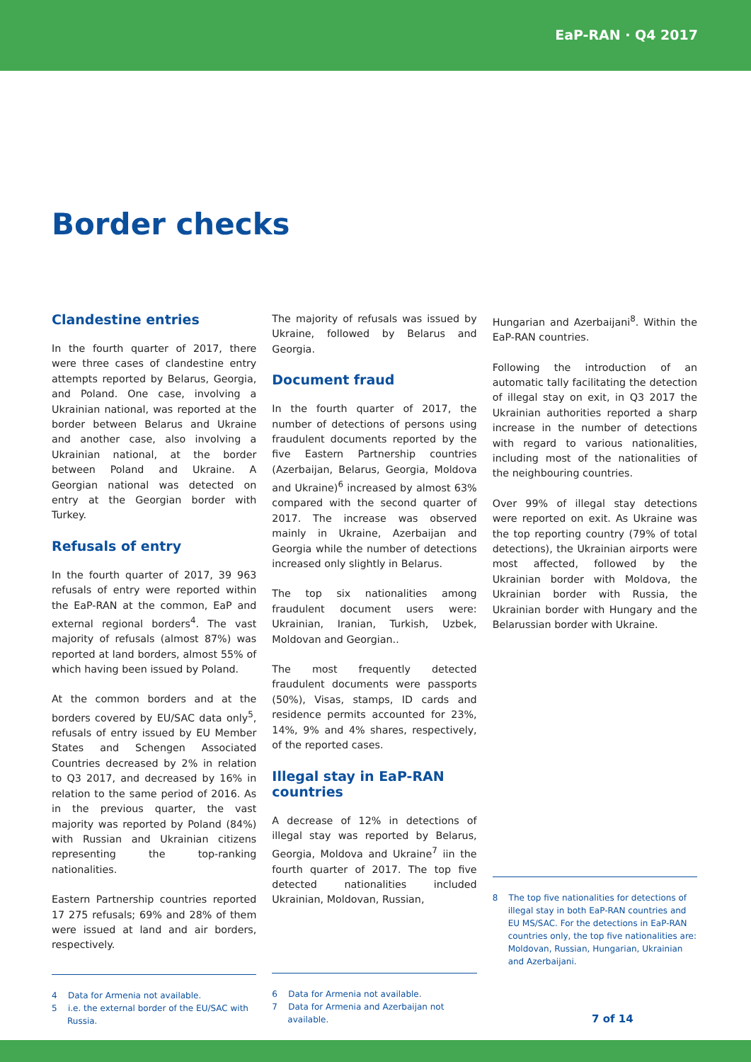EaP-RAN · Q4 2017
Border checks
Clandestine entries
In the fourth quarter of 2017, there were three cases of clandestine entry attempts reported by Belarus, Georgia, and Poland. One case, involving a Ukrainian national, was reported at the border between Belarus and Ukraine and another case, also involving a Ukrainian national, at the border between Poland and Ukraine. A Georgian national was detected on entry at the Georgian border with Turkey.
Refusals of entry
In the fourth quarter of 2017, 39 963 refusals of entry were reported within the EaP-RAN at the common, EaP and external regional borders<sup>4</sup>. The vast majority of refusals (almost 87%) was reported at land borders, almost 55% of which having been issued by Poland.
At the common borders and at the borders covered by EU/SAC data only<sup>5</sup>, refusals of entry issued by EU Member States and Schengen Associated Countries decreased by 2% in relation to Q3 2017, and decreased by 16% in relation to the same period of 2016. As in the previous quarter, the vast majority was reported by Poland (84%) with Russian and Ukrainian citizens representing the top-ranking nationalities.
Eastern Partnership countries reported 17 275 refusals; 69% and 28% of them were issued at land and air borders, respectively.
4 Data for Armenia not available.
5 i.e. the external border of the EU/SAC with Russia.
The majority of refusals was issued by Ukraine, followed by Belarus and Georgia.
Document fraud
In the fourth quarter of 2017, the number of detections of persons using fraudulent documents reported by the five Eastern Partnership countries (Azerbaijan, Belarus, Georgia, Moldova and Ukraine)<sup>6</sup> increased by almost 63% compared with the second quarter of 2017. The increase was observed mainly in Ukraine, Azerbaijan and Georgia while the number of detections increased only slightly in Belarus.
The top six nationalities among fraudulent document users were: Ukrainian, Iranian, Turkish, Uzbek, Moldovan and Georgian..
The most frequently detected fraudulent documents were passports (50%), Visas, stamps, ID cards and residence permits accounted for 23%, 14%, 9% and 4% shares, respectively, of the reported cases.
Illegal stay in EaP-RAN countries
A decrease of 12% in detections of illegal stay was reported by Belarus, Georgia, Moldova and Ukraine<sup>7</sup> iin the fourth quarter of 2017. The top five detected nationalities included Ukrainian, Moldovan, Russian,
6 Data for Armenia not available.
7 Data for Armenia and Azerbaijan not available.
Hungarian and Azerbaijani<sup>8</sup>. Within the EaP-RAN countries.
Following the introduction of an automatic tally facilitating the detection of illegal stay on exit, in Q3 2017 the Ukrainian authorities reported a sharp increase in the number of detections with regard to various nationalities, including most of the nationalities of the neighbouring countries.
Over 99% of illegal stay detections were reported on exit. As Ukraine was the top reporting country (79% of total detections), the Ukrainian airports were most affected, followed by the Ukrainian border with Moldova, the Ukrainian border with Russia, the Ukrainian border with Hungary and the Belarussian border with Ukraine.
8 The top five nationalities for detections of illegal stay in both EaP-RAN countries and EU MS/SAC. For the detections in EaP-RAN countries only, the top five nationalities are: Moldovan, Russian, Hungarian, Ukrainian and Azerbaijani.
7 of 14